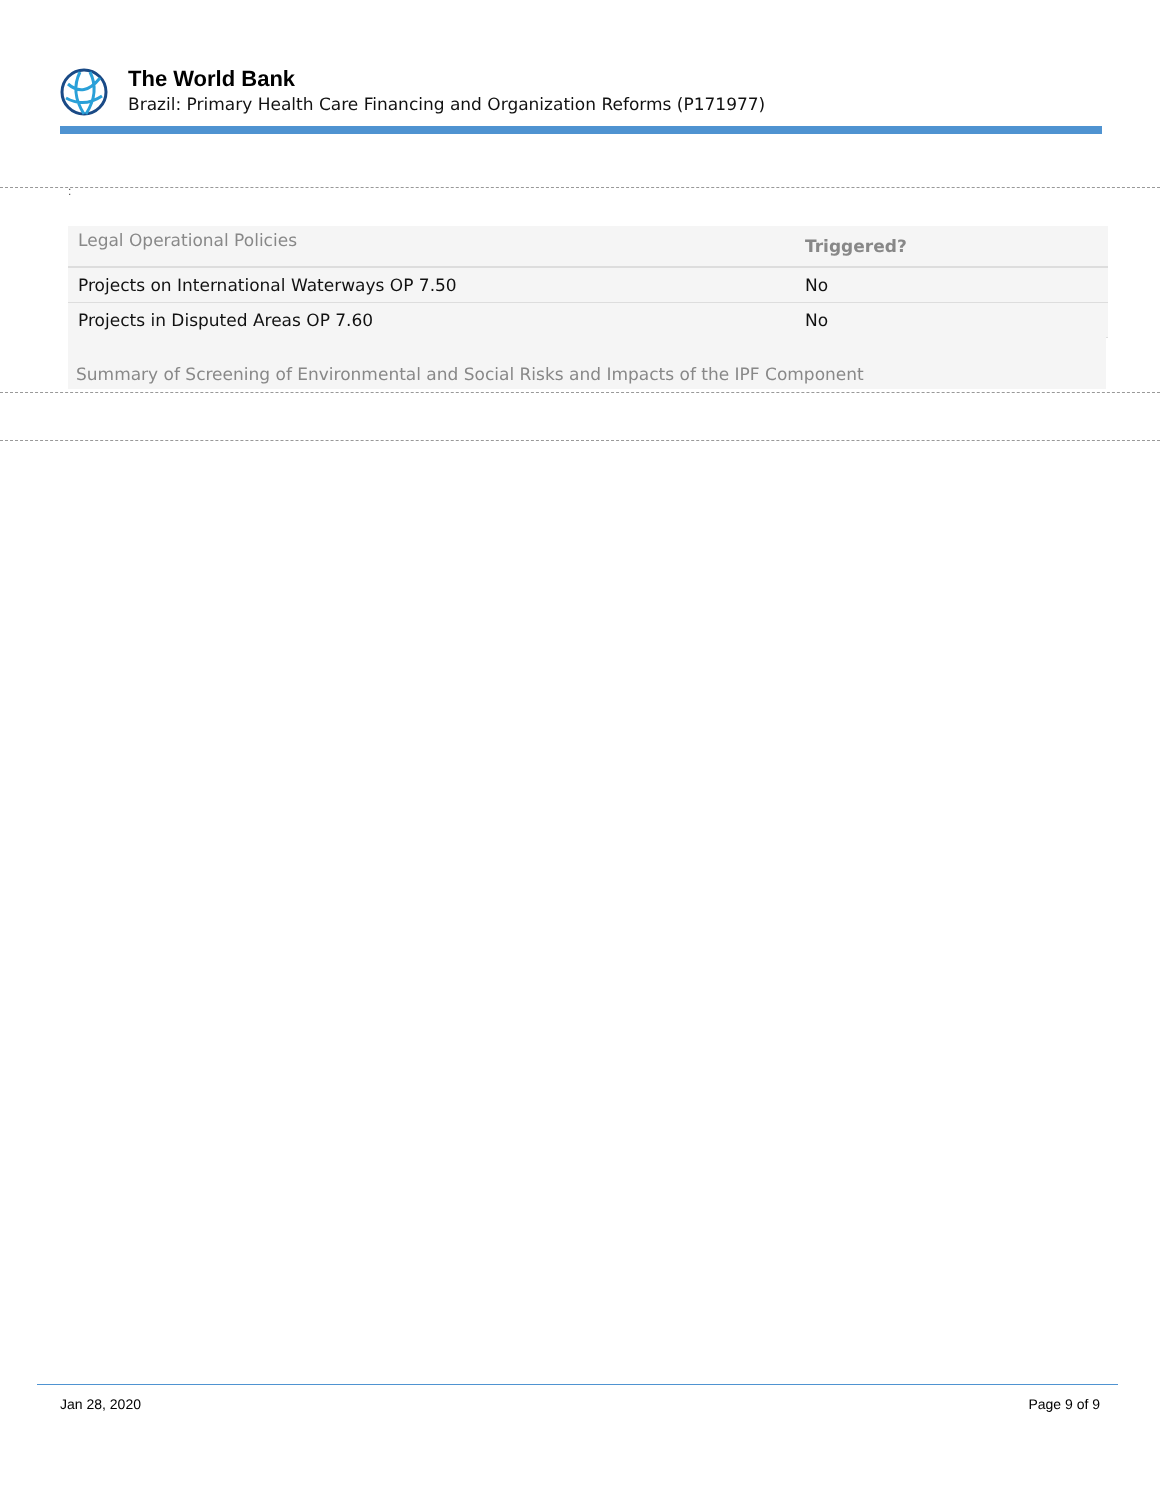The World Bank
Brazil: Primary Health Care Financing and Organization Reforms (P171977)
:
| Legal Operational Policies | Triggered? |
| --- | --- |
| Projects on International Waterways OP 7.50 | No |
| Projects in Disputed Areas OP 7.60 | No |
Summary of Screening of Environmental and Social Risks and Impacts of the IPF Component
Jan 28, 2020 Page 9 of 9